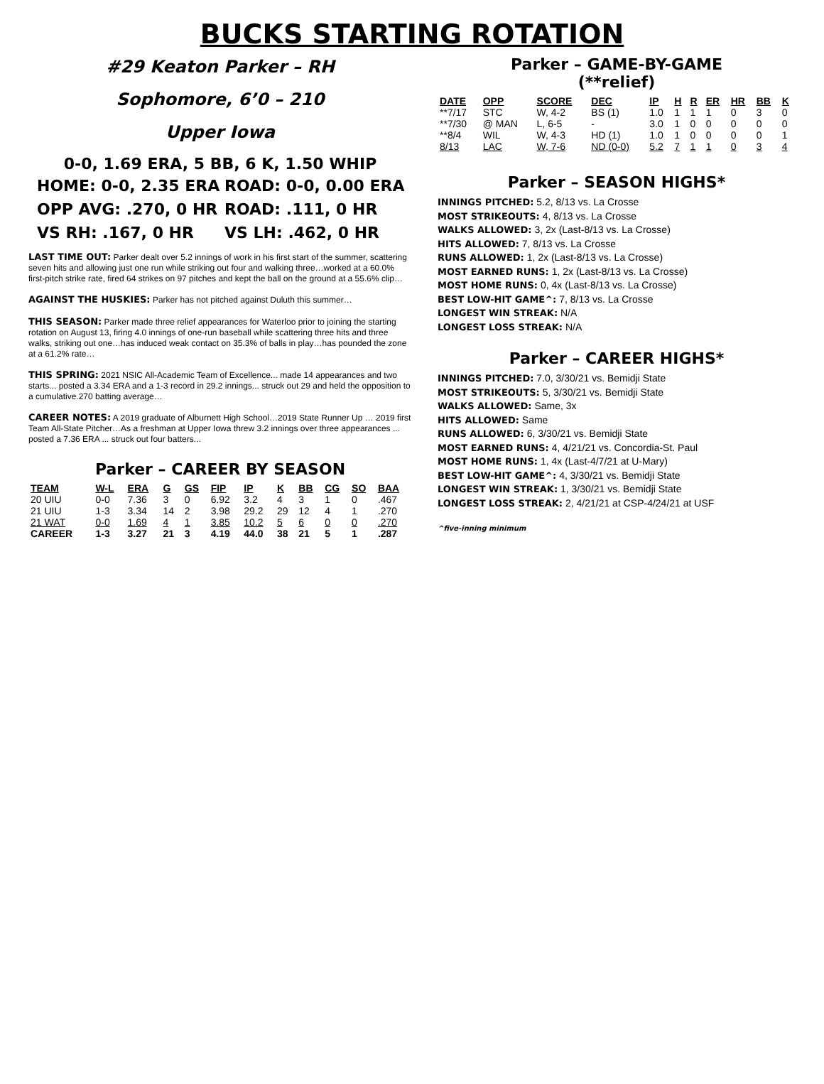BUCKS STARTING ROTATION
#29 Keaton Parker – RH
Sophomore, 6’0 – 210
Upper Iowa
0-0, 1.69 ERA, 5 BB, 6 K, 1.50 WHIP
HOME: 0-0, 2.35 ERA ROAD: 0-0, 0.00 ERA
OPP AVG: .270, 0 HR ROAD: .111, 0 HR
VS RH: .167, 0 HR VS LH: .462, 0 HR
LAST TIME OUT: Parker dealt over 5.2 innings of work in his first start of the summer, scattering seven hits and allowing just one run while striking out four and walking three…worked at a 60.0% first-pitch strike rate, fired 64 strikes on 97 pitches and kept the ball on the ground at a 55.6% clip…
AGAINST THE HUSKIES: Parker has not pitched against Duluth this summer…
THIS SEASON: Parker made three relief appearances for Waterloo prior to joining the starting rotation on August 13, firing 4.0 innings of one-run baseball while scattering three hits and three walks, striking out one…has induced weak contact on 35.3% of balls in play…has pounded the zone at a 61.2% rate…
THIS SPRING: 2021 NSIC All-Academic Team of Excellence... made 14 appearances and two starts... posted a 3.34 ERA and a 1-3 record in 29.2 innings... struck out 29 and held the opposition to a cumulative.270 batting average…
CAREER NOTES: A 2019 graduate of Alburnett High School…2019 State Runner Up … 2019 first Team All-State Pitcher…As a freshman at Upper Iowa threw 3.2 innings over three appearances ... posted a 7.36 ERA ... struck out four batters...
Parker – CAREER BY SEASON
| TEAM | W-L | ERA | G | GS | FIP | IP | K | BB | CG | SO | BAA |
| --- | --- | --- | --- | --- | --- | --- | --- | --- | --- | --- | --- |
| 20 UIU | 0-0 | 7.36 | 3 | 0 | 6.92 | 3.2 | 4 | 3 | 1 | 0 | .467 |
| 21 UIU | 1-3 | 3.34 | 14 | 2 | 3.98 | 29.2 | 29 | 12 | 4 | 1 | .270 |
| 21 WAT | 0-0 | 1.69 | 4 | 1 | 3.85 | 10.2 | 5 | 6 | 0 | 0 | .270 |
| CAREER | 1-3 | 3.27 | 21 | 3 | 4.19 | 44.0 | 38 | 21 | 5 | 1 | .287 |
Parker – GAME-BY-GAME
(**relief)
| DATE | OPP | SCORE | DEC | IP | H | R | ER | HR | BB | K |
| --- | --- | --- | --- | --- | --- | --- | --- | --- | --- | --- |
| **7/17 | STC | W, 4-2 | BS (1) | 1.0 | 1 | 1 | 1 | 0 | 3 | 0 |
| **7/30 | @ MAN | L, 6-5 | - | 3.0 | 1 | 0 | 0 | 0 | 0 | 0 |
| **8/4 | WIL | W, 4-3 | HD (1) | 1.0 | 1 | 0 | 0 | 0 | 0 | 1 |
| 8/13 | LAC | W, 7-6 | ND (0-0) | 5.2 | 7 | 1 | 1 | 0 | 3 | 4 |
Parker – SEASON HIGHS*
INNINGS PITCHED: 5.2, 8/13 vs. La Crosse
MOST STRIKEOUTS: 4, 8/13 vs. La Crosse
WALKS ALLOWED: 3, 2x (Last-8/13 vs. La Crosse)
HITS ALLOWED: 7, 8/13 vs. La Crosse
RUNS ALLOWED: 1, 2x (Last-8/13 vs. La Crosse)
MOST EARNED RUNS: 1, 2x (Last-8/13 vs. La Crosse)
MOST HOME RUNS: 0, 4x (Last-8/13 vs. La Crosse)
BEST LOW-HIT GAME^: 7, 8/13 vs. La Crosse
LONGEST WIN STREAK: N/A
LONGEST LOSS STREAK: N/A
Parker – CAREER HIGHS*
INNINGS PITCHED: 7.0, 3/30/21 vs. Bemidji State
MOST STRIKEOUTS: 5, 3/30/21 vs. Bemidji State
WALKS ALLOWED: Same, 3x
HITS ALLOWED: Same
RUNS ALLOWED: 6, 3/30/21 vs. Bemidji State
MOST EARNED RUNS: 4, 4/21/21 vs. Concordia-St. Paul
MOST HOME RUNS: 1, 4x (Last-4/7/21 at U-Mary)
BEST LOW-HIT GAME^: 4, 3/30/21 vs. Bemidji State
LONGEST WIN STREAK: 1, 3/30/21 vs. Bemidji State
LONGEST LOSS STREAK: 2, 4/21/21 at CSP-4/24/21 at USF
^five-inning minimum